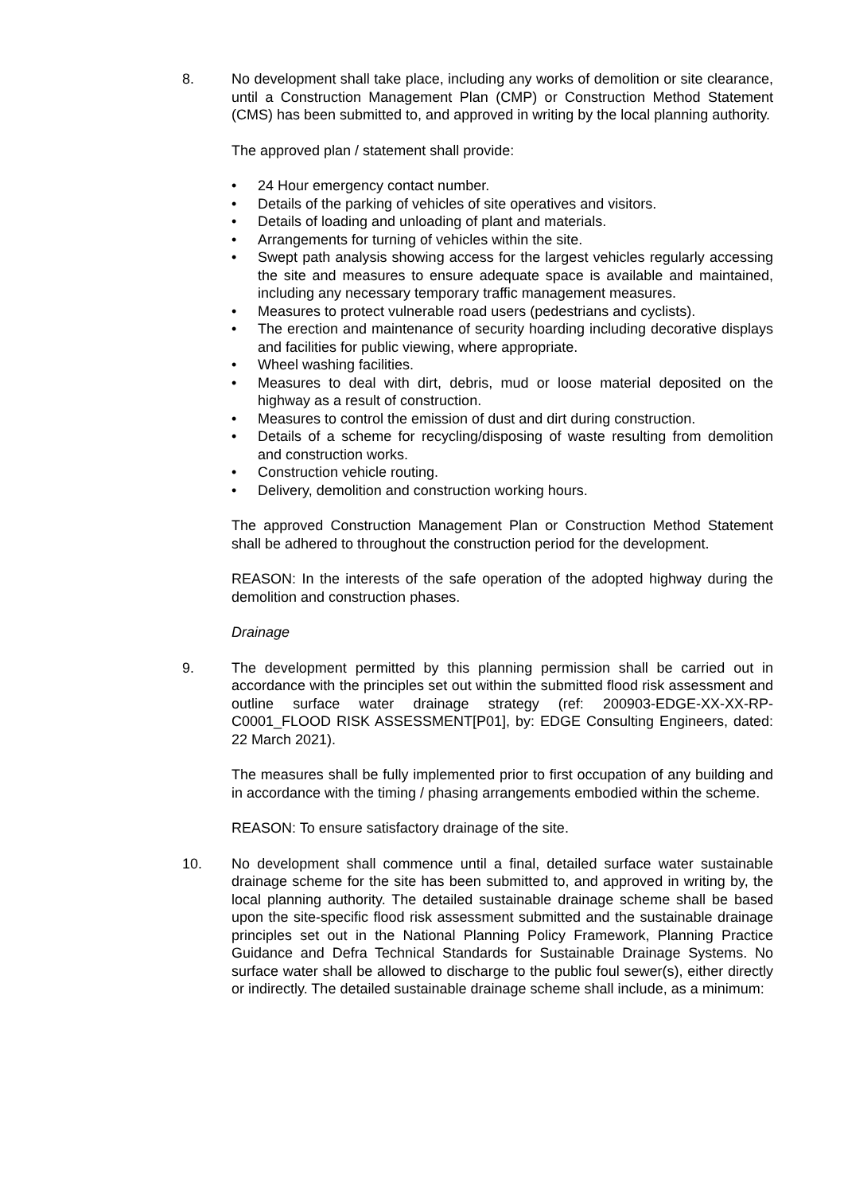8. No development shall take place, including any works of demolition or site clearance, until a Construction Management Plan (CMP) or Construction Method Statement (CMS) has been submitted to, and approved in writing by the local planning authority.
The approved plan / statement shall provide:
• 24 Hour emergency contact number.
• Details of the parking of vehicles of site operatives and visitors.
• Details of loading and unloading of plant and materials.
• Arrangements for turning of vehicles within the site.
• Swept path analysis showing access for the largest vehicles regularly accessing the site and measures to ensure adequate space is available and maintained, including any necessary temporary traffic management measures.
• Measures to protect vulnerable road users (pedestrians and cyclists).
• The erection and maintenance of security hoarding including decorative displays and facilities for public viewing, where appropriate.
• Wheel washing facilities.
• Measures to deal with dirt, debris, mud or loose material deposited on the highway as a result of construction.
• Measures to control the emission of dust and dirt during construction.
• Details of a scheme for recycling/disposing of waste resulting from demolition and construction works.
• Construction vehicle routing.
• Delivery, demolition and construction working hours.
The approved Construction Management Plan or Construction Method Statement shall be adhered to throughout the construction period for the development.
REASON: In the interests of the safe operation of the adopted highway during the demolition and construction phases.
Drainage
9. The development permitted by this planning permission shall be carried out in accordance with the principles set out within the submitted flood risk assessment and outline surface water drainage strategy (ref: 200903-EDGE-XX-XX-RP-C0001_FLOOD RISK ASSESSMENT[P01], by: EDGE Consulting Engineers, dated: 22 March 2021).
The measures shall be fully implemented prior to first occupation of any building and in accordance with the timing / phasing arrangements embodied within the scheme.
REASON: To ensure satisfactory drainage of the site.
10. No development shall commence until a final, detailed surface water sustainable drainage scheme for the site has been submitted to, and approved in writing by, the local planning authority. The detailed sustainable drainage scheme shall be based upon the site-specific flood risk assessment submitted and the sustainable drainage principles set out in the National Planning Policy Framework, Planning Practice Guidance and Defra Technical Standards for Sustainable Drainage Systems. No surface water shall be allowed to discharge to the public foul sewer(s), either directly or indirectly. The detailed sustainable drainage scheme shall include, as a minimum: